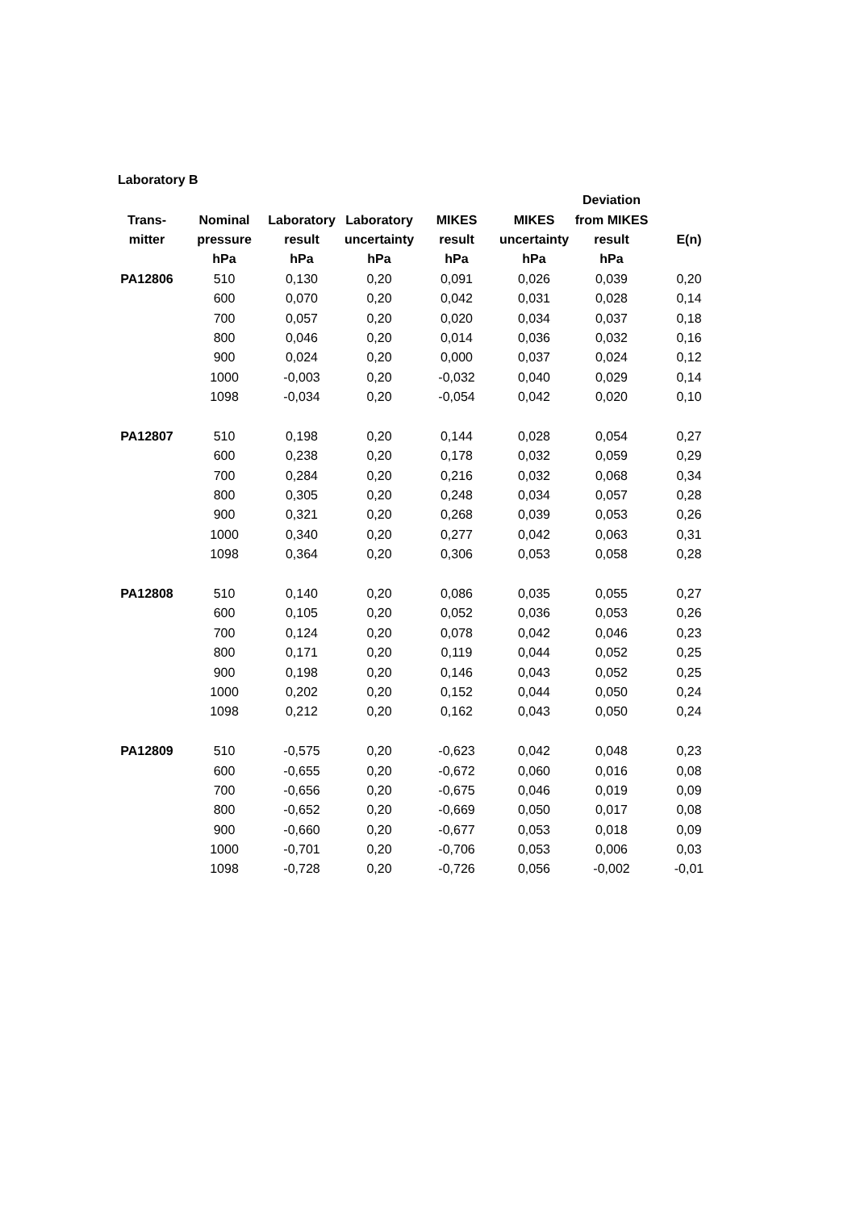Laboratory B
| | | | | | | Deviation | |
| --- | --- | --- | --- | --- | --- | --- | --- |
| Trans- | Nominal | Laboratory | Laboratory | MIKES | MIKES | from MIKES | |
| mitter | pressure | result | uncertainty | result | uncertainty | result | E(n) |
| | hPa | hPa | hPa | hPa | hPa | hPa | |
| PA12806 | 510 | 0,130 | 0,20 | 0,091 | 0,026 | 0,039 | 0,20 |
| | 600 | 0,070 | 0,20 | 0,042 | 0,031 | 0,028 | 0,14 |
| | 700 | 0,057 | 0,20 | 0,020 | 0,034 | 0,037 | 0,18 |
| | 800 | 0,046 | 0,20 | 0,014 | 0,036 | 0,032 | 0,16 |
| | 900 | 0,024 | 0,20 | 0,000 | 0,037 | 0,024 | 0,12 |
| | 1000 | -0,003 | 0,20 | -0,032 | 0,040 | 0,029 | 0,14 |
| | 1098 | -0,034 | 0,20 | -0,054 | 0,042 | 0,020 | 0,10 |
| PA12807 | 510 | 0,198 | 0,20 | 0,144 | 0,028 | 0,054 | 0,27 |
| | 600 | 0,238 | 0,20 | 0,178 | 0,032 | 0,059 | 0,29 |
| | 700 | 0,284 | 0,20 | 0,216 | 0,032 | 0,068 | 0,34 |
| | 800 | 0,305 | 0,20 | 0,248 | 0,034 | 0,057 | 0,28 |
| | 900 | 0,321 | 0,20 | 0,268 | 0,039 | 0,053 | 0,26 |
| | 1000 | 0,340 | 0,20 | 0,277 | 0,042 | 0,063 | 0,31 |
| | 1098 | 0,364 | 0,20 | 0,306 | 0,053 | 0,058 | 0,28 |
| PA12808 | 510 | 0,140 | 0,20 | 0,086 | 0,035 | 0,055 | 0,27 |
| | 600 | 0,105 | 0,20 | 0,052 | 0,036 | 0,053 | 0,26 |
| | 700 | 0,124 | 0,20 | 0,078 | 0,042 | 0,046 | 0,23 |
| | 800 | 0,171 | 0,20 | 0,119 | 0,044 | 0,052 | 0,25 |
| | 900 | 0,198 | 0,20 | 0,146 | 0,043 | 0,052 | 0,25 |
| | 1000 | 0,202 | 0,20 | 0,152 | 0,044 | 0,050 | 0,24 |
| | 1098 | 0,212 | 0,20 | 0,162 | 0,043 | 0,050 | 0,24 |
| PA12809 | 510 | -0,575 | 0,20 | -0,623 | 0,042 | 0,048 | 0,23 |
| | 600 | -0,655 | 0,20 | -0,672 | 0,060 | 0,016 | 0,08 |
| | 700 | -0,656 | 0,20 | -0,675 | 0,046 | 0,019 | 0,09 |
| | 800 | -0,652 | 0,20 | -0,669 | 0,050 | 0,017 | 0,08 |
| | 900 | -0,660 | 0,20 | -0,677 | 0,053 | 0,018 | 0,09 |
| | 1000 | -0,701 | 0,20 | -0,706 | 0,053 | 0,006 | 0,03 |
| | 1098 | -0,728 | 0,20 | -0,726 | 0,056 | -0,002 | -0,01 |